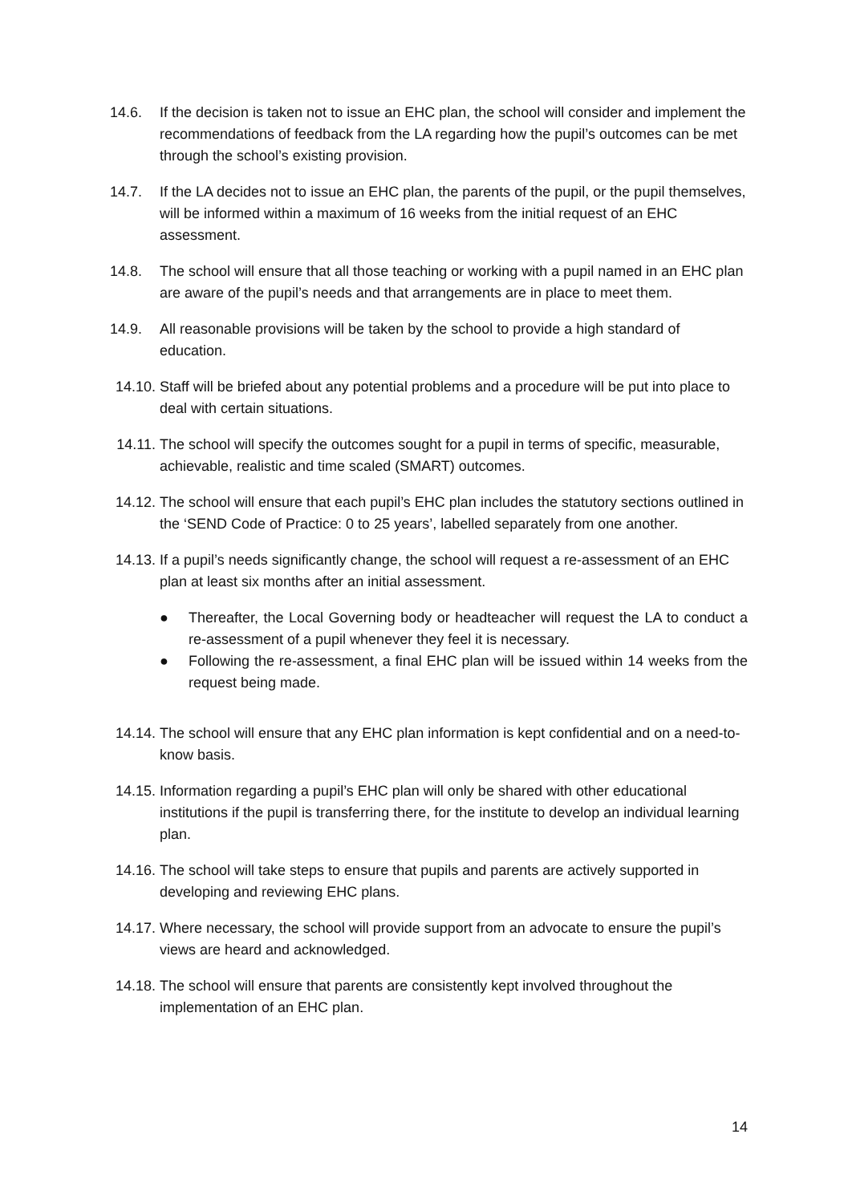14.6. If the decision is taken not to issue an EHC plan, the school will consider and implement the recommendations of feedback from the LA regarding how the pupil’s outcomes can be met through the school’s existing provision.
14.7. If the LA decides not to issue an EHC plan, the parents of the pupil, or the pupil themselves, will be informed within a maximum of 16 weeks from the initial request of an EHC assessment.
14.8. The school will ensure that all those teaching or working with a pupil named in an EHC plan are aware of the pupil’s needs and that arrangements are in place to meet them.
14.9. All reasonable provisions will be taken by the school to provide a high standard of education.
14.10. Staff will be briefed about any potential problems and a procedure will be put into place to deal with certain situations.
14.11. The school will specify the outcomes sought for a pupil in terms of specific, measurable, achievable, realistic and time scaled (SMART) outcomes.
14.12. The school will ensure that each pupil’s EHC plan includes the statutory sections outlined in the ‘SEND Code of Practice: 0 to 25 years’, labelled separately from one another.
14.13. If a pupil’s needs significantly change, the school will request a re-assessment of an EHC plan at least six months after an initial assessment.
● Thereafter, the Local Governing body or headteacher will request the LA to conduct a re-assessment of a pupil whenever they feel it is necessary.
● Following the re-assessment, a final EHC plan will be issued within 14 weeks from the request being made.
14.14. The school will ensure that any EHC plan information is kept confidential and on a need-to-know basis.
14.15. Information regarding a pupil’s EHC plan will only be shared with other educational institutions if the pupil is transferring there, for the institute to develop an individual learning plan.
14.16. The school will take steps to ensure that pupils and parents are actively supported in developing and reviewing EHC plans.
14.17. Where necessary, the school will provide support from an advocate to ensure the pupil’s views are heard and acknowledged.
14.18. The school will ensure that parents are consistently kept involved throughout the implementation of an EHC plan.
14